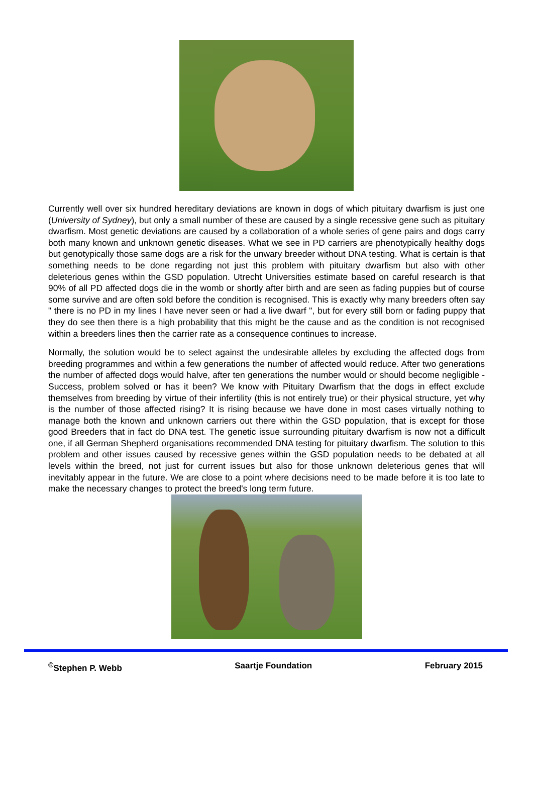Currently well over six hundred hereditary deviations are known in dogs of which pituitary dwarfism is just one (University of Sydney), but only a small number of these are caused by a single recessive gene such as pituitary dwarfism. Most genetic deviations are caused by a collaboration of a whole series of gene pairs and dogs carry both many known and unknown genetic diseases. What we see in PD carriers are phenotypically healthy dogs but genotypically those same dogs are a risk for the unwary breeder without DNA testing. What is certain is that something needs to be done regarding not just this problem with pituitary dwarfism but also with other deleterious genes within the GSD population. Utrecht Universities estimate based on careful research is that 90% of all PD affected dogs die in the womb or shortly after birth and are seen as fading puppies but of course some survive and are often sold before the condition is recognised. This is exactly why many breeders often say " there is no PD in my lines I have never seen or had a live dwarf ", but for every still born or fading puppy that they do see then there is a high probability that this might be the cause and as the condition is not recognised within a breeders lines then the carrier rate as a consequence continues to increase.
Normally, the solution would be to select against the undesirable alleles by excluding the affected dogs from breeding programmes and within a few generations the number of affected would reduce. After two generations the number of affected dogs would halve, after ten generations the number would or should become negligible - Success, problem solved or has it been? We know with Pituitary Dwarfism that the dogs in effect exclude themselves from breeding by virtue of their infertility (this is not entirely true) or their physical structure, yet why is the number of those affected rising? It is rising because we have done in most cases virtually nothing to manage both the known and unknown carriers out there within the GSD population, that is except for those good Breeders that in fact do DNA test. The genetic issue surrounding pituitary dwarfism is now not a difficult one, if all German Shepherd organisations recommended DNA testing for pituitary dwarfism. The solution to this problem and other issues caused by recessive genes within the GSD population needs to be debated at all levels within the breed, not just for current issues but also for those unknown deleterious genes that will inevitably appear in the future. We are close to a point where decisions need to be made before it is too late to make the necessary changes to protect the breed's long term future.
<sup>©</sup>Stephen P. Webb Saartje Foundation February 2015